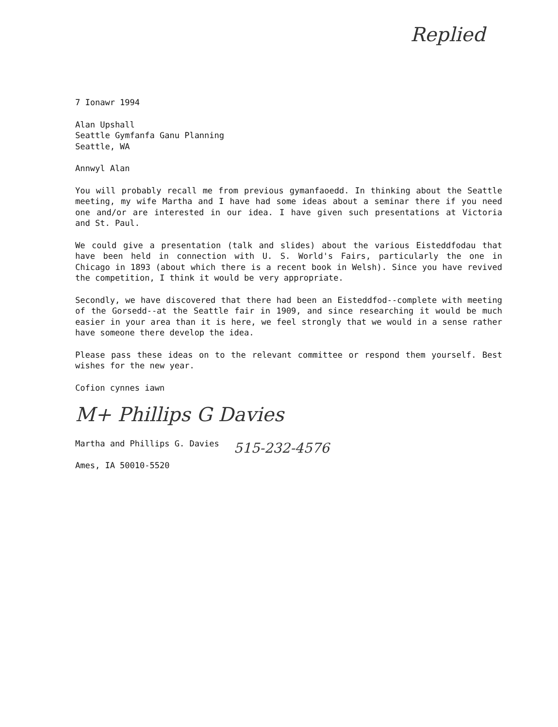Replied
7 Ionawr 1994
Alan Upshall
Seattle Gymfanfa Ganu Planning
Seattle, WA
Annwyl Alan
You will probably recall me from previous gymanfaoedd. In thinking about the Seattle meeting, my wife Martha and I have had some ideas about a seminar there if you need one and/or are interested in our idea. I have given such presentations at Victoria and St. Paul.
We could give a presentation (talk and slides) about the various Eisteddfodau that have been held in connection with U. S. World's Fairs, particularly the one in Chicago in 1893 (about which there is a recent book in Welsh). Since you have revived the competition, I think it would be very appropriate.
Secondly, we have discovered that there had been an Eisteddfod--complete with meeting of the Gorsedd--at the Seattle fair in 1909, and since researching it would be much easier in your area than it is here, we feel strongly that we would in a sense rather have someone there develop the idea.
Please pass these ideas on to the relevant committee or respond them yourself. Best wishes for the new year.
Cofion cynnes iawn
M+ Phillips G Davies
Martha and Phillips G. Davies
Ames, IA 50010-5520
515-232-4576